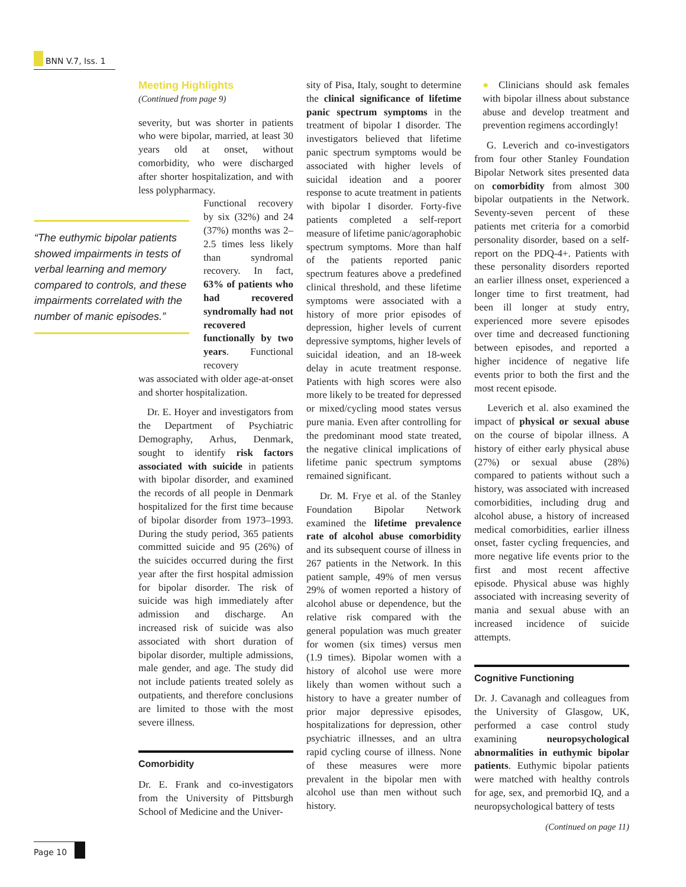BNN V.7, Iss. 1
“The euthymic bipolar patients showed impairments in tests of verbal learning and memory compared to controls, and these impairments correlated with the number of manic episodes.”
Meeting Highlights
(Continued from page 9)
severity, but was shorter in patients who were bipolar, married, at least 30 years old at onset, without comorbidity, who were discharged after shorter hospitalization, and with less polypharmacy.
Functional recovery by six (32%) and 24 (37%) months was 2–2.5 times less likely than syndromal recovery. In fact, 63% of patients who had recovered syndromally had not recovered functionally by two years. Functional recovery
was associated with older age-at-onset and shorter hospitalization.
Dr. E. Hoyer and investigators from the Department of Psychiatric Demography, Arhus, Denmark, sought to identify risk factors associated with suicide in patients with bipolar disorder, and examined the records of all people in Denmark hospitalized for the first time because of bipolar disorder from 1973–1993. During the study period, 365 patients committed suicide and 95 (26%) of the suicides occurred during the first year after the first hospital admission for bipolar disorder. The risk of suicide was high immediately after admission and discharge. An increased risk of suicide was also associated with short duration of bipolar disorder, multiple admissions, male gender, and age. The study did not include patients treated solely as outpatients, and therefore conclusions are limited to those with the most severe illness.
Comorbidity
Dr. E. Frank and co-investigators from the University of Pittsburgh School of Medicine and the Univer-
sity of Pisa, Italy, sought to determine the clinical significance of lifetime panic spectrum symptoms in the treatment of bipolar I disorder. The investigators believed that lifetime panic spectrum symptoms would be associated with higher levels of suicidal ideation and a poorer response to acute treatment in patients with bipolar I disorder. Forty-five patients completed a self-report measure of lifetime panic/agoraphobic spectrum symptoms. More than half of the patients reported panic spectrum features above a predefined clinical threshold, and these lifetime symptoms were associated with a history of more prior episodes of depression, higher levels of current depressive symptoms, higher levels of suicidal ideation, and an 18-week delay in acute treatment response. Patients with high scores were also more likely to be treated for depressed or mixed/cycling mood states versus pure mania. Even after controlling for the predominant mood state treated, the negative clinical implications of lifetime panic spectrum symptoms remained significant.
Dr. M. Frye et al. of the Stanley Foundation Bipolar Network examined the lifetime prevalence rate of alcohol abuse comorbidity and its subsequent course of illness in 267 patients in the Network. In this patient sample, 49% of men versus 29% of women reported a history of alcohol abuse or dependence, but the relative risk compared with the general population was much greater for women (six times) versus men (1.9 times). Bipolar women with a history of alcohol use were more likely than women without such a history to have a greater number of prior major depressive episodes, hospitalizations for depression, other psychiatric illnesses, and an ultra rapid cycling course of illness. None of these measures were more prevalent in the bipolar men with alcohol use than men without such history.
● Clinicians should ask females with bipolar illness about substance abuse and develop treatment and prevention regimens accordingly!
G. Leverich and co-investigators from four other Stanley Foundation Bipolar Network sites presented data on comorbidity from almost 300 bipolar outpatients in the Network. Seventy-seven percent of these patients met criteria for a comorbid personality disorder, based on a self-report on the PDQ-4+. Patients with these personality disorders reported an earlier illness onset, experienced a longer time to first treatment, had been ill longer at study entry, experienced more severe episodes over time and decreased functioning between episodes, and reported a higher incidence of negative life events prior to both the first and the most recent episode.
Leverich et al. also examined the impact of physical or sexual abuse on the course of bipolar illness. A history of either early physical abuse (27%) or sexual abuse (28%) compared to patients without such a history, was associated with increased comorbidities, including drug and alcohol abuse, a history of increased medical comorbidities, earlier illness onset, faster cycling frequencies, and more negative life events prior to the first and most recent affective episode. Physical abuse was highly associated with increasing severity of mania and sexual abuse with an increased incidence of suicide attempts.
Cognitive Functioning
Dr. J. Cavanagh and colleagues from the University of Glasgow, UK, performed a case control study examining neuropsychological abnormalities in euthymic bipolar patients. Euthymic bipolar patients were matched with healthy controls for age, sex, and premorbid IQ, and a neuropsychological battery of tests
(Continued on page 11)
Page 10